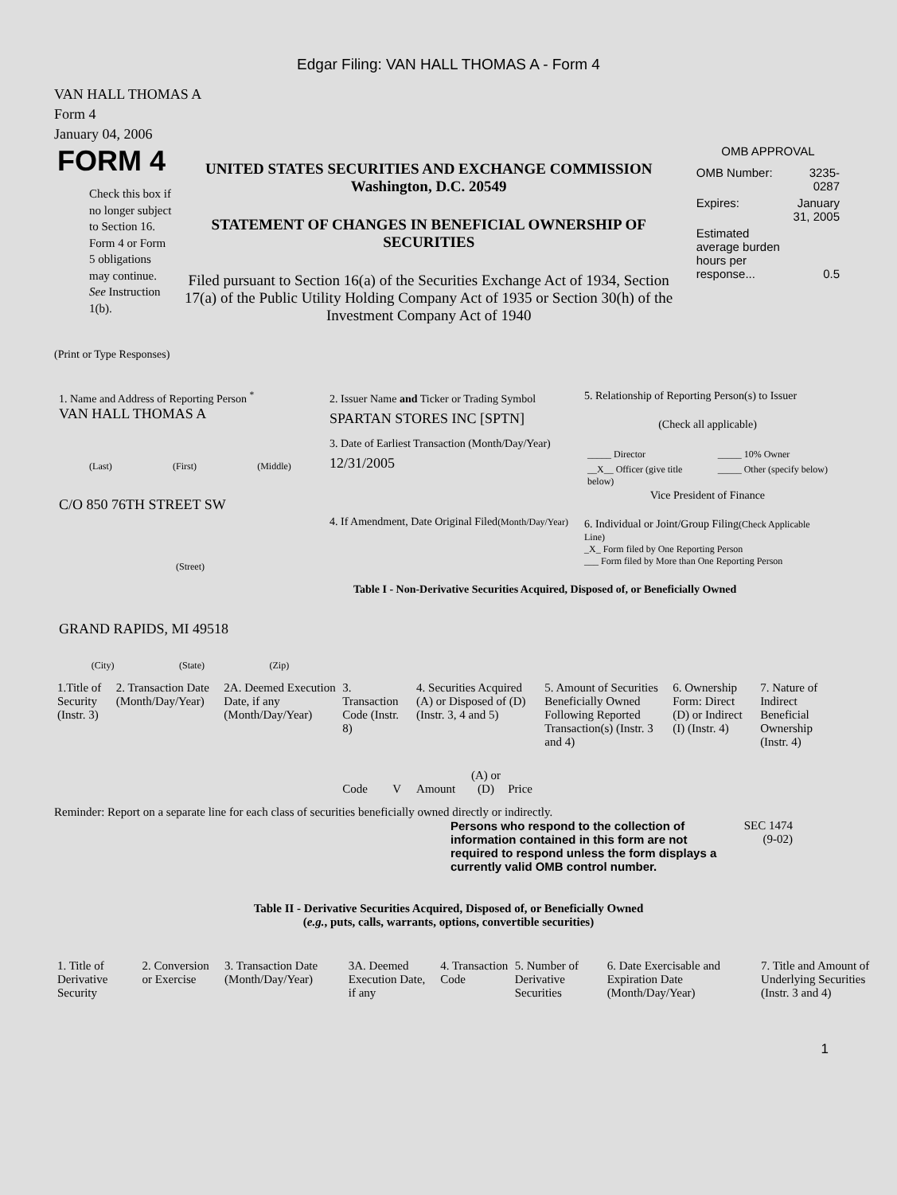Edgar Filing: VAN HALL THOMAS A - Form 4
VAN HALL THOMAS A
Form 4
January 04, 2006
FORM 4
Check this box if no longer subject to Section 16. Form 4 or Form 5 obligations may continue. See Instruction 1(b).
UNITED STATES SECURITIES AND EXCHANGE COMMISSION
Washington, D.C. 20549
STATEMENT OF CHANGES IN BENEFICIAL OWNERSHIP OF SECURITIES
Filed pursuant to Section 16(a) of the Securities Exchange Act of 1934, Section 17(a) of the Public Utility Holding Company Act of 1935 or Section 30(h) of the Investment Company Act of 1940
OMB APPROVAL
| OMB Number: | 3235-0287 |
| Expires: | January 31, 2005 |
| Estimated average burden hours per response... | 0.5 |
(Print or Type Responses)
1. Name and Address of Reporting Person <sup>*</sup>
VAN HALL THOMAS A
(Last) (First) (Middle)
C/O 850 76TH STREET SW
(Street)
GRAND RAPIDS, MI 49518
(City) (State) (Zip)
2. Issuer Name and Ticker or Trading Symbol
SPARTAN STORES INC [SPTN]
3. Date of Earliest Transaction (Month/Day/Year)
12/31/2005
4. If Amendment, Date Original Filed(Month/Day/Year)
5. Relationship of Reporting Person(s) to Issuer
(Check all applicable)
| _____ Director | _____ 10% Owner |
| __X__ Officer (give title below) | _____ Other (specify below) |
Vice President of Finance
6. Individual or Joint/Group Filing(Check Applicable Line)
_X_ Form filed by One Reporting Person
___ Form filed by More than One Reporting Person
Table I - Non-Derivative Securities Acquired, Disposed of, or Beneficially Owned
| 1.Title of Security (Instr. 3) | 2. Transaction Date (Month/Day/Year) | 2A. Deemed Execution Date, if any (Month/Day/Year) | 3. Transaction Code (Instr. 8) | | 4. Securities Acquired (A) or Disposed of (D) (Instr. 3, 4 and 5) | | | 5. Amount of Securities Beneficially Owned Following Reported Transaction(s) (Instr. 3 and 4) | 6. Ownership Form: Direct (D) or Indirect (I) (Instr. 4) | 7. Nature of Indirect Beneficial Ownership (Instr. 4) |
| | | | Code | V | Amount | (A) or (D) | Price | | | |
Reminder: Report on a separate line for each class of securities beneficially owned directly or indirectly.
Persons who respond to the collection of information contained in this form are not required to respond unless the form displays a currently valid OMB control number.
SEC 1474
(9-02)
Table II - Derivative Securities Acquired, Disposed of, or Beneficially Owned
(e.g., puts, calls, warrants, options, convertible securities)
| 1. Title of Derivative Security | 2. Conversion or Exercise | 3. Transaction Date (Month/Day/Year) | 3A. Deemed Execution Date, if any | 4. Transaction Code | 5. Number of Derivative Securities | 6. Date Exercisable and Expiration Date (Month/Day/Year) | 7. Title and Amount of Underlying Securities (Instr. 3 and 4) |
1